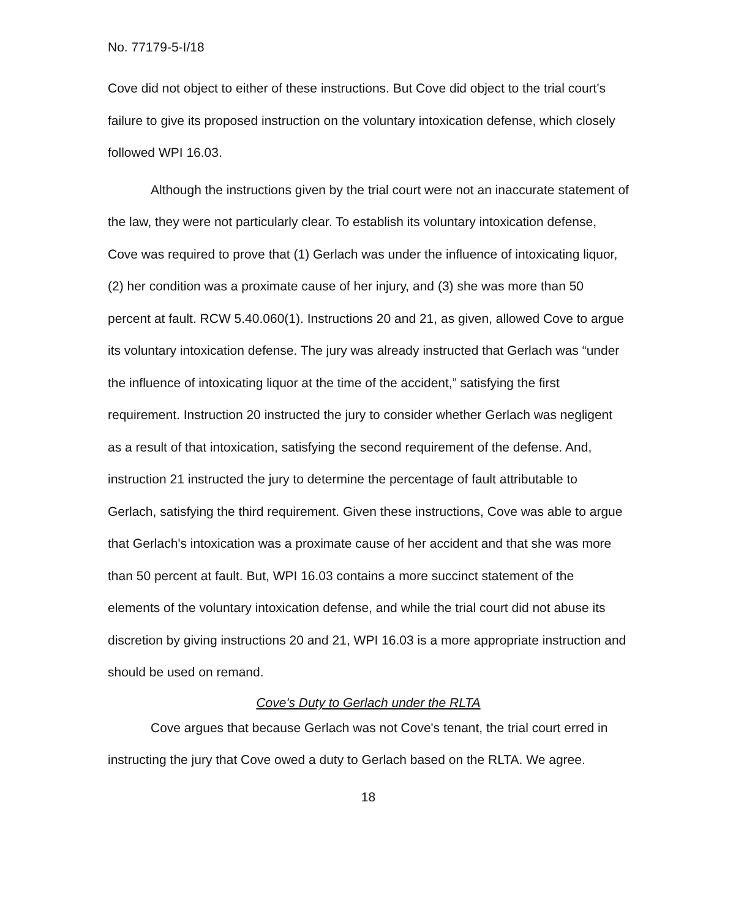No. 77179-5-I/18
Cove did not object to either of these instructions. But Cove did object to the trial court's failure to give its proposed instruction on the voluntary intoxication defense, which closely followed WPI 16.03.
Although the instructions given by the trial court were not an inaccurate statement of the law, they were not particularly clear. To establish its voluntary intoxication defense, Cove was required to prove that (1) Gerlach was under the influence of intoxicating liquor, (2) her condition was a proximate cause of her injury, and (3) she was more than 50 percent at fault. RCW 5.40.060(1). Instructions 20 and 21, as given, allowed Cove to argue its voluntary intoxication defense. The jury was already instructed that Gerlach was “under the influence of intoxicating liquor at the time of the accident,” satisfying the first requirement. Instruction 20 instructed the jury to consider whether Gerlach was negligent as a result of that intoxication, satisfying the second requirement of the defense. And, instruction 21 instructed the jury to determine the percentage of fault attributable to Gerlach, satisfying the third requirement. Given these instructions, Cove was able to argue that Gerlach's intoxication was a proximate cause of her accident and that she was more than 50 percent at fault. But, WPI 16.03 contains a more succinct statement of the elements of the voluntary intoxication defense, and while the trial court did not abuse its discretion by giving instructions 20 and 21, WPI 16.03 is a more appropriate instruction and should be used on remand.
Cove's Duty to Gerlach under the RLTA
Cove argues that because Gerlach was not Cove's tenant, the trial court erred in instructing the jury that Cove owed a duty to Gerlach based on the RLTA. We agree.
18